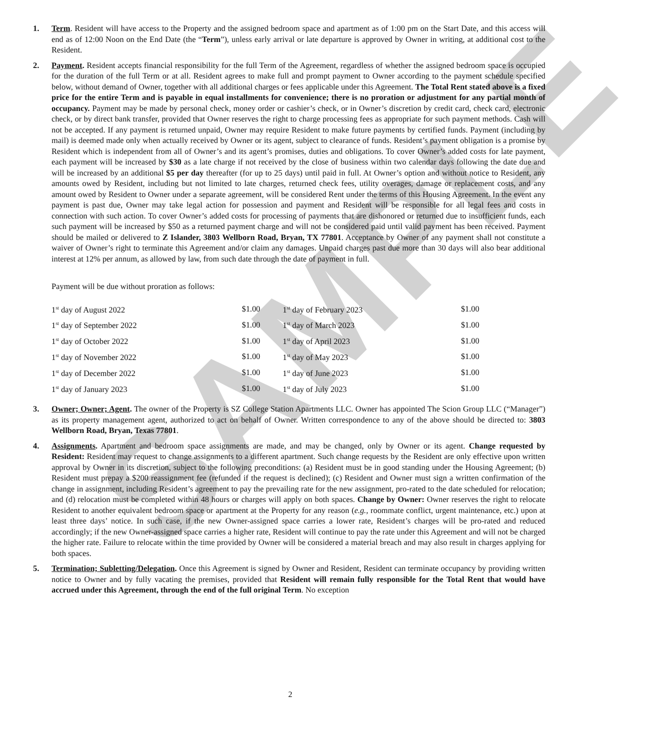SAMPLE
1. Term. Resident will have access to the Property and the assigned bedroom space and apartment as of 1:00 pm on the Start Date, and this access will end as of 12:00 Noon on the End Date (the “Term”), unless early arrival or late departure is approved by Owner in writing, at additional cost to the Resident.
2. Payment. Resident accepts financial responsibility for the full Term of the Agreement, regardless of whether the assigned bedroom space is occupied for the duration of the full Term or at all. Resident agrees to make full and prompt payment to Owner according to the payment schedule specified below, without demand of Owner, together with all additional charges or fees applicable under this Agreement. The Total Rent stated above is a fixed price for the entire Term and is payable in equal installments for convenience; there is no proration or adjustment for any partial month of occupancy. Payment may be made by personal check, money order or cashier’s check, or in Owner’s discretion by credit card, check card, electronic check, or by direct bank transfer, provided that Owner reserves the right to charge processing fees as appropriate for such payment methods. Cash will not be accepted. If any payment is returned unpaid, Owner may require Resident to make future payments by certified funds. Payment (including by mail) is deemed made only when actually received by Owner or its agent, subject to clearance of funds. Resident’s payment obligation is a promise by Resident which is independent from all of Owner’s and its agent’s promises, duties and obligations. To cover Owner’s added costs for late payment, each payment will be increased by $30 as a late charge if not received by the close of business within two calendar days following the date due and will be increased by an additional $5 per day thereafter (for up to 25 days) until paid in full. At Owner’s option and without notice to Resident, any amounts owed by Resident, including but not limited to late charges, returned check fees, utility overages, damage or replacement costs, and any amount owed by Resident to Owner under a separate agreement, will be considered Rent under the terms of this Housing Agreement. In the event any payment is past due, Owner may take legal action for possession and payment and Resident will be responsible for all legal fees and costs in connection with such action. To cover Owner’s added costs for processing of payments that are dishonored or returned due to insufficient funds, each such payment will be increased by $50 as a returned payment charge and will not be considered paid until valid payment has been received. Payment should be mailed or delivered to Z Islander, 3803 Wellborn Road, Bryan, TX 77801. Acceptance by Owner of any payment shall not constitute a waiver of Owner’s right to terminate this Agreement and/or claim any damages. Unpaid charges past due more than 30 days will also bear additional interest at 12% per annum, as allowed by law, from such date through the date of payment in full.
Payment will be due without proration as follows:
| 1<sup>st</sup> day of August 2022 | $1.00 | 1<sup>st</sup> day of February 2023 | $1.00 |
| 1<sup>st</sup> day of September 2022 | $1.00 | 1<sup>st</sup> day of March 2023 | $1.00 |
| 1<sup>st</sup> day of October 2022 | $1.00 | 1<sup>st</sup> day of April 2023 | $1.00 |
| 1<sup>st</sup> day of November 2022 | $1.00 | 1<sup>st</sup> day of May 2023 | $1.00 |
| 1<sup>st</sup> day of December 2022 | $1.00 | 1<sup>st</sup> day of June 2023 | $1.00 |
| 1<sup>st</sup> day of January 2023 | $1.00 | 1<sup>st</sup> day of July 2023 | $1.00 |
3. Owner; Owner; Agent. The owner of the Property is SZ College Station Apartments LLC. Owner has appointed The Scion Group LLC (“Manager”) as its property management agent, authorized to act on behalf of Owner. Written correspondence to any of the above should be directed to: 3803 Wellborn Road, Bryan, Texas 77801.
4. Assignments. Apartment and bedroom space assignments are made, and may be changed, only by Owner or its agent. Change requested by Resident: Resident may request to change assignments to a different apartment. Such change requests by the Resident are only effective upon written approval by Owner in its discretion, subject to the following preconditions: (a) Resident must be in good standing under the Housing Agreement; (b) Resident must prepay a $200 reassignment fee (refunded if the request is declined); (c) Resident and Owner must sign a written confirmation of the change in assignment, including Resident’s agreement to pay the prevailing rate for the new assignment, pro-rated to the date scheduled for relocation; and (d) relocation must be completed within 48 hours or charges will apply on both spaces. Change by Owner: Owner reserves the right to relocate Resident to another equivalent bedroom space or apartment at the Property for any reason (e.g., roommate conflict, urgent maintenance, etc.) upon at least three days’ notice. In such case, if the new Owner-assigned space carries a lower rate, Resident’s charges will be pro-rated and reduced accordingly; if the new Owner-assigned space carries a higher rate, Resident will continue to pay the rate under this Agreement and will not be charged the higher rate. Failure to relocate within the time provided by Owner will be considered a material breach and may also result in charges applying for both spaces.
5. Termination; Subletting/Delegation. Once this Agreement is signed by Owner and Resident, Resident can terminate occupancy by providing written notice to Owner and by fully vacating the premises, provided that Resident will remain fully responsible for the Total Rent that would have accrued under this Agreement, through the end of the full original Term. No exception
2